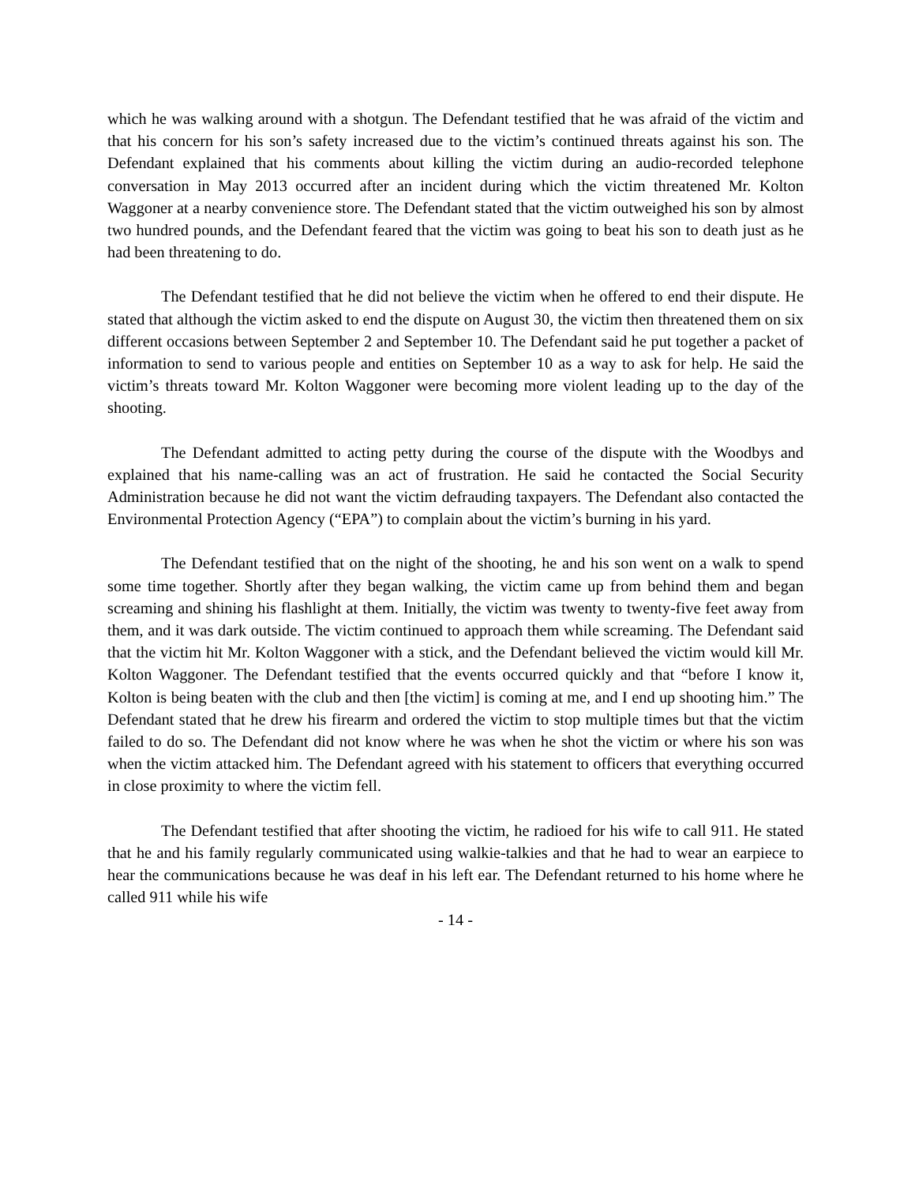which he was walking around with a shotgun. The Defendant testified that he was afraid of the victim and that his concern for his son’s safety increased due to the victim’s continued threats against his son. The Defendant explained that his comments about killing the victim during an audio-recorded telephone conversation in May 2013 occurred after an incident during which the victim threatened Mr. Kolton Waggoner at a nearby convenience store. The Defendant stated that the victim outweighed his son by almost two hundred pounds, and the Defendant feared that the victim was going to beat his son to death just as he had been threatening to do.
The Defendant testified that he did not believe the victim when he offered to end their dispute. He stated that although the victim asked to end the dispute on August 30, the victim then threatened them on six different occasions between September 2 and September 10. The Defendant said he put together a packet of information to send to various people and entities on September 10 as a way to ask for help. He said the victim’s threats toward Mr. Kolton Waggoner were becoming more violent leading up to the day of the shooting.
The Defendant admitted to acting petty during the course of the dispute with the Woodbys and explained that his name-calling was an act of frustration. He said he contacted the Social Security Administration because he did not want the victim defrauding taxpayers. The Defendant also contacted the Environmental Protection Agency (“EPA”) to complain about the victim’s burning in his yard.
The Defendant testified that on the night of the shooting, he and his son went on a walk to spend some time together. Shortly after they began walking, the victim came up from behind them and began screaming and shining his flashlight at them. Initially, the victim was twenty to twenty-five feet away from them, and it was dark outside. The victim continued to approach them while screaming. The Defendant said that the victim hit Mr. Kolton Waggoner with a stick, and the Defendant believed the victim would kill Mr. Kolton Waggoner. The Defendant testified that the events occurred quickly and that “before I know it, Kolton is being beaten with the club and then [the victim] is coming at me, and I end up shooting him.” The Defendant stated that he drew his firearm and ordered the victim to stop multiple times but that the victim failed to do so. The Defendant did not know where he was when he shot the victim or where his son was when the victim attacked him. The Defendant agreed with his statement to officers that everything occurred in close proximity to where the victim fell.
The Defendant testified that after shooting the victim, he radioed for his wife to call 911. He stated that he and his family regularly communicated using walkie-talkies and that he had to wear an earpiece to hear the communications because he was deaf in his left ear. The Defendant returned to his home where he called 911 while his wife
- 14 -